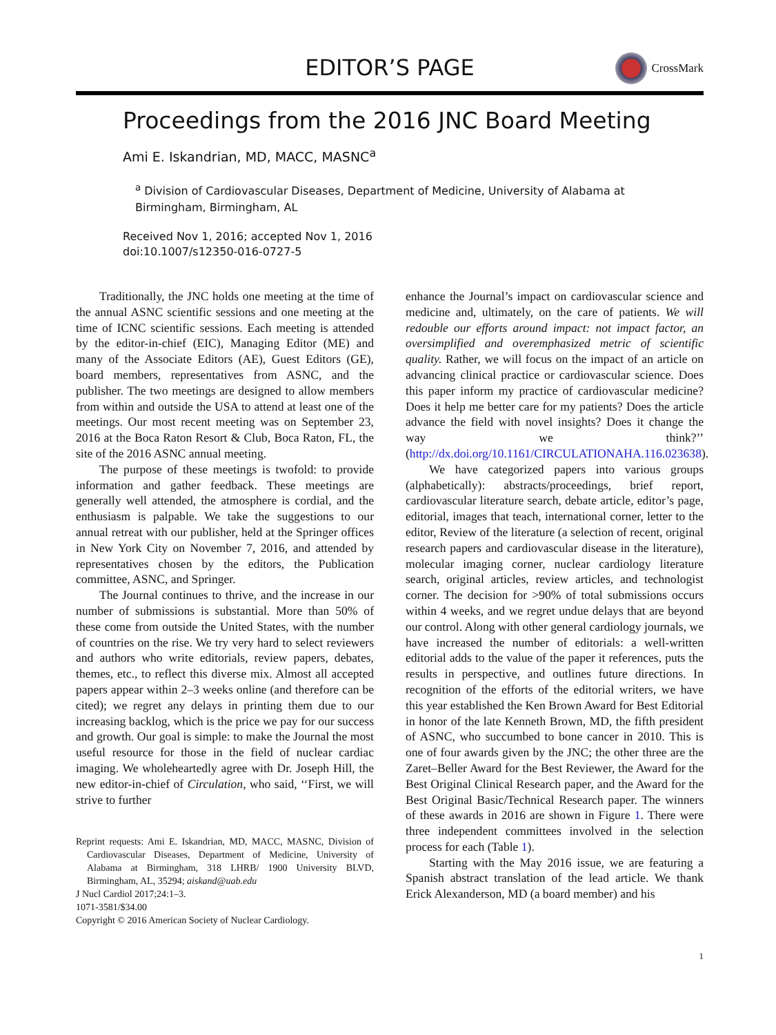EDITOR’S PAGE
CrossMark
Proceedings from the 2016 JNC Board Meeting
Ami E. Iskandrian, MD, MACC, MASNC<sup>a</sup>
<sup>a</sup> Division of Cardiovascular Diseases, Department of Medicine, University of Alabama at Birmingham, Birmingham, AL
Received Nov 1, 2016; accepted Nov 1, 2016
doi:10.1007/s12350-016-0727-5
Traditionally, the JNC holds one meeting at the time of the annual ASNC scientific sessions and one meeting at the time of ICNC scientific sessions. Each meeting is attended by the editor-in-chief (EIC), Managing Editor (ME) and many of the Associate Editors (AE), Guest Editors (GE), board members, representatives from ASNC, and the publisher. The two meetings are designed to allow members from within and outside the USA to attend at least one of the meetings. Our most recent meeting was on September 23, 2016 at the Boca Raton Resort & Club, Boca Raton, FL, the site of the 2016 ASNC annual meeting.
The purpose of these meetings is twofold: to provide information and gather feedback. These meetings are generally well attended, the atmosphere is cordial, and the enthusiasm is palpable. We take the suggestions to our annual retreat with our publisher, held at the Springer offices in New York City on November 7, 2016, and attended by representatives chosen by the editors, the Publication committee, ASNC, and Springer.
The Journal continues to thrive, and the increase in our number of submissions is substantial. More than 50% of these come from outside the United States, with the number of countries on the rise. We try very hard to select reviewers and authors who write editorials, review papers, debates, themes, etc., to reflect this diverse mix. Almost all accepted papers appear within 2–3 weeks online (and therefore can be cited); we regret any delays in printing them due to our increasing backlog, which is the price we pay for our success and growth. Our goal is simple: to make the Journal the most useful resource for those in the field of nuclear cardiac imaging. We wholeheartedly agree with Dr. Joseph Hill, the new editor-in-chief of Circulation, who said, ‘‘First, we will strive to further
Reprint requests: Ami E. Iskandrian, MD, MACC, MASNC, Division of Cardiovascular Diseases, Department of Medicine, University of Alabama at Birmingham, 318 LHRB/ 1900 University BLVD, Birmingham, AL, 35294; aiskand@uab.edu
J Nucl Cardiol 2017;24:1–3.
1071-3581/$34.00
Copyright © 2016 American Society of Nuclear Cardiology.
enhance the Journal’s impact on cardiovascular science and medicine and, ultimately, on the care of patients. We will redouble our efforts around impact: not impact factor, an oversimplified and overemphasized metric of scientific quality. Rather, we will focus on the impact of an article on advancing clinical practice or cardiovascular science. Does this paper inform my practice of cardiovascular medicine? Does it help me better care for my patients? Does the article advance the field with novel insights? Does it change the way we think?’’ (http://dx.doi.org/10.1161/CIRCULATIONAHA.116.023638).
We have categorized papers into various groups (alphabetically): abstracts/proceedings, brief report, cardiovascular literature search, debate article, editor’s page, editorial, images that teach, international corner, letter to the editor, Review of the literature (a selection of recent, original research papers and cardiovascular disease in the literature), molecular imaging corner, nuclear cardiology literature search, original articles, review articles, and technologist corner. The decision for >90% of total submissions occurs within 4 weeks, and we regret undue delays that are beyond our control. Along with other general cardiology journals, we have increased the number of editorials: a well-written editorial adds to the value of the paper it references, puts the results in perspective, and outlines future directions. In recognition of the efforts of the editorial writers, we have this year established the Ken Brown Award for Best Editorial in honor of the late Kenneth Brown, MD, the fifth president of ASNC, who succumbed to bone cancer in 2010. This is one of four awards given by the JNC; the other three are the Zaret–Beller Award for the Best Reviewer, the Award for the Best Original Clinical Research paper, and the Award for the Best Original Basic/Technical Research paper. The winners of these awards in 2016 are shown in Figure 1. There were three independent committees involved in the selection process for each (Table 1).
Starting with the May 2016 issue, we are featuring a Spanish abstract translation of the lead article. We thank Erick Alexanderson, MD (a board member) and his
1